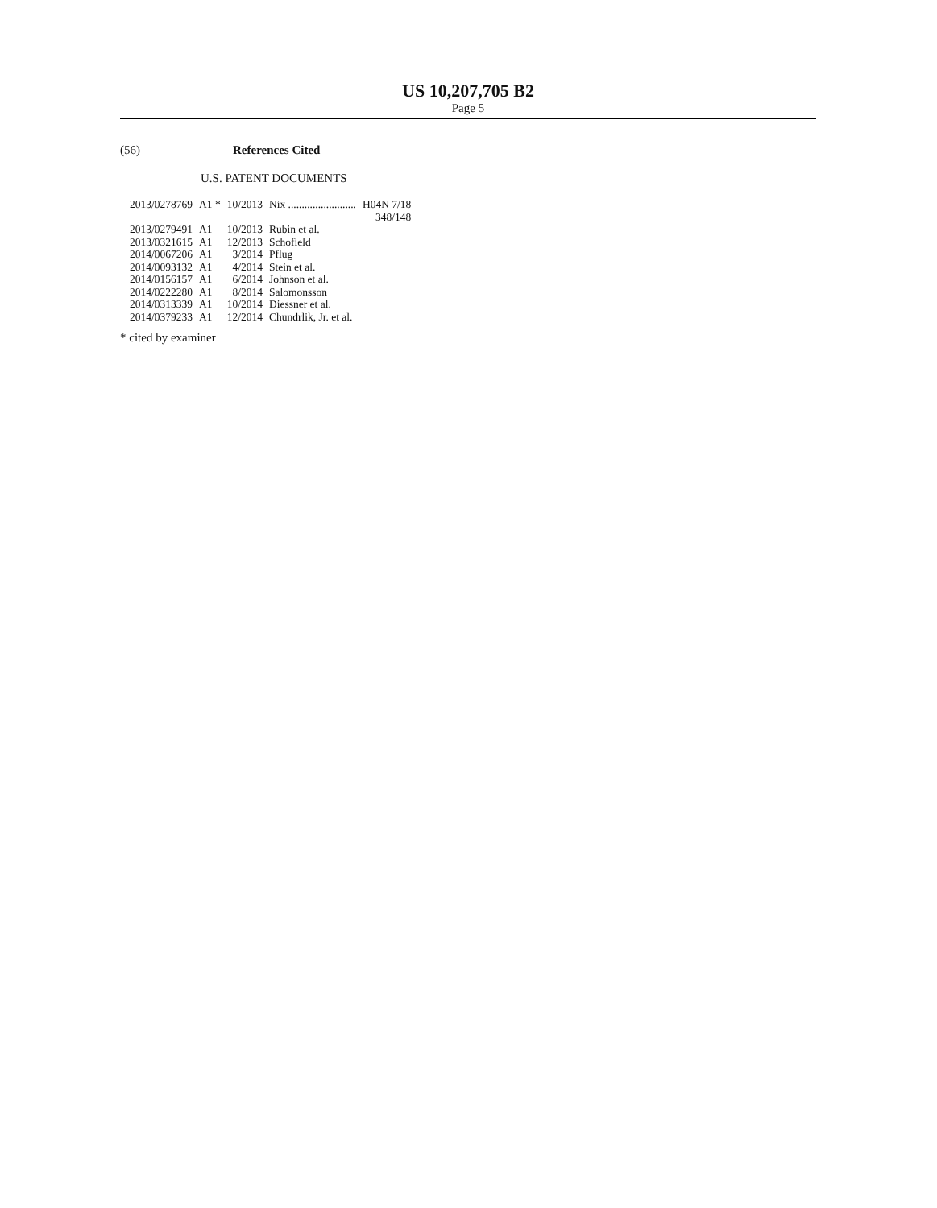US 10,207,705 B2
Page 5
(56) References Cited
U.S. PATENT DOCUMENTS
| 2013/0278769 | A1 * | 10/2013 | Nix ......................... | H04N 7/18 |
| | | | | 348/148 |
| 2013/0279491 | A1 | 10/2013 | Rubin et al. | |
| 2013/0321615 | A1 | 12/2013 | Schofield | |
| 2014/0067206 | A1 | 3/2014 | Pflug | |
| 2014/0093132 | A1 | 4/2014 | Stein et al. | |
| 2014/0156157 | A1 | 6/2014 | Johnson et al. | |
| 2014/0222280 | A1 | 8/2014 | Salomonsson | |
| 2014/0313339 | A1 | 10/2014 | Diessner et al. | |
| 2014/0379233 | A1 | 12/2014 | Chundrlik, Jr. et al. | |
* cited by examiner